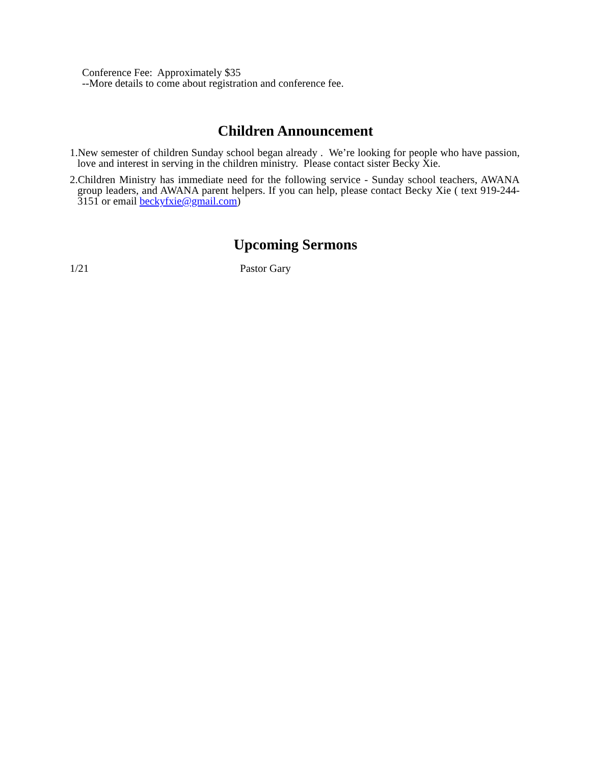Conference Fee: Approximately $35
--More details to come about registration and conference fee.
Children Announcement
1.New semester of children Sunday school began already . We’re looking for people who have passion, love and interest in serving in the children ministry. Please contact sister Becky Xie.
2.Children Ministry has immediate need for the following service - Sunday school teachers, AWANA group leaders, and AWANA parent helpers. If you can help, please contact Becky Xie ( text 919-244-3151 or email beckyfxie@gmail.com)
Upcoming Sermons
1/21 Pastor Gary